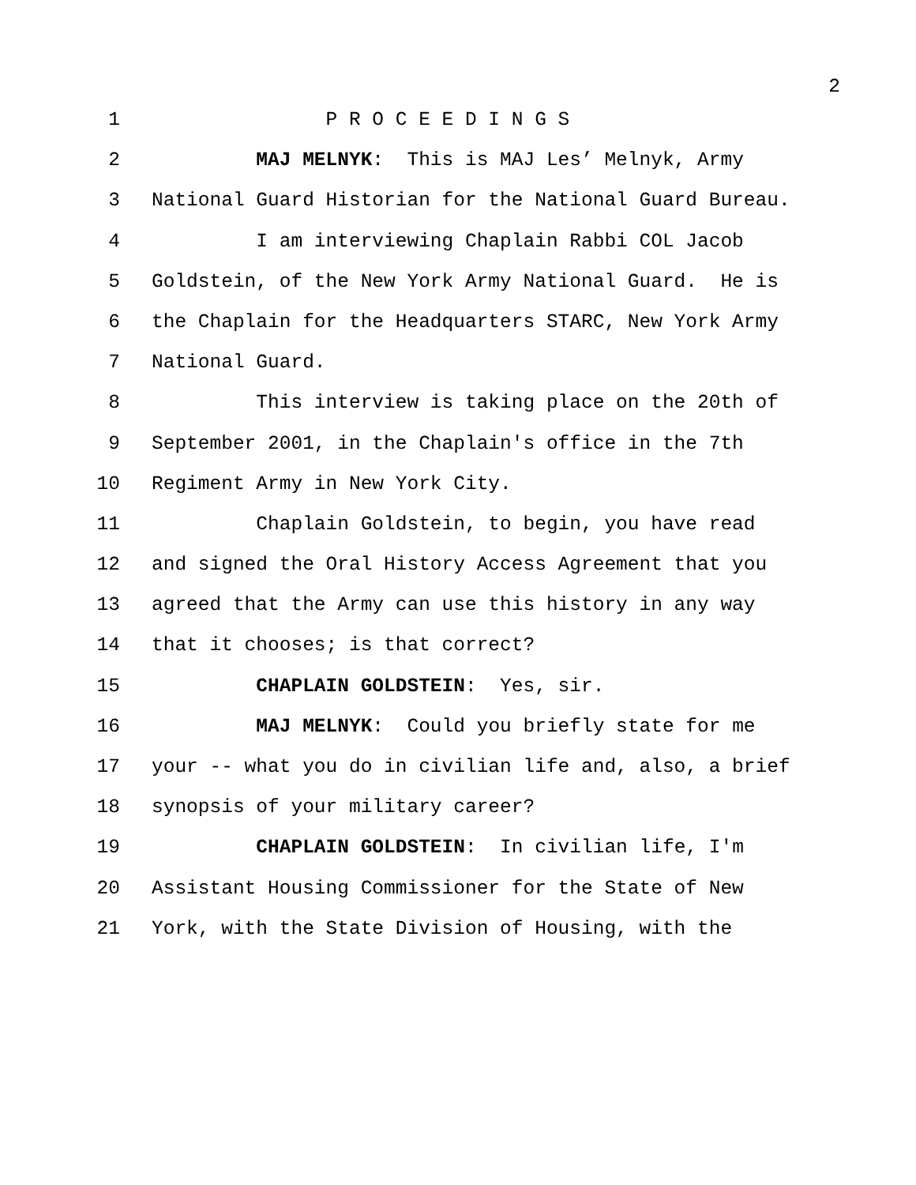2
1 P R O C E E D I N G S
2 MAJ MELNYK: This is MAJ Les’ Melnyk, Army
3 National Guard Historian for the National Guard Bureau.
4 I am interviewing Chaplain Rabbi COL Jacob
5 Goldstein, of the New York Army National Guard. He is
6 the Chaplain for the Headquarters STARC, New York Army
7 National Guard.
8 This interview is taking place on the 20th of
9 September 2001, in the Chaplain's office in the 7th
10 Regiment Army in New York City.
11 Chaplain Goldstein, to begin, you have read
12 and signed the Oral History Access Agreement that you
13 agreed that the Army can use this history in any way
14 that it chooses; is that correct?
15 CHAPLAIN GOLDSTEIN: Yes, sir.
16 MAJ MELNYK: Could you briefly state for me
17 your -- what you do in civilian life and, also, a brief
18 synopsis of your military career?
19 CHAPLAIN GOLDSTEIN: In civilian life, I'm
20 Assistant Housing Commissioner for the State of New
21 York, with the State Division of Housing, with the